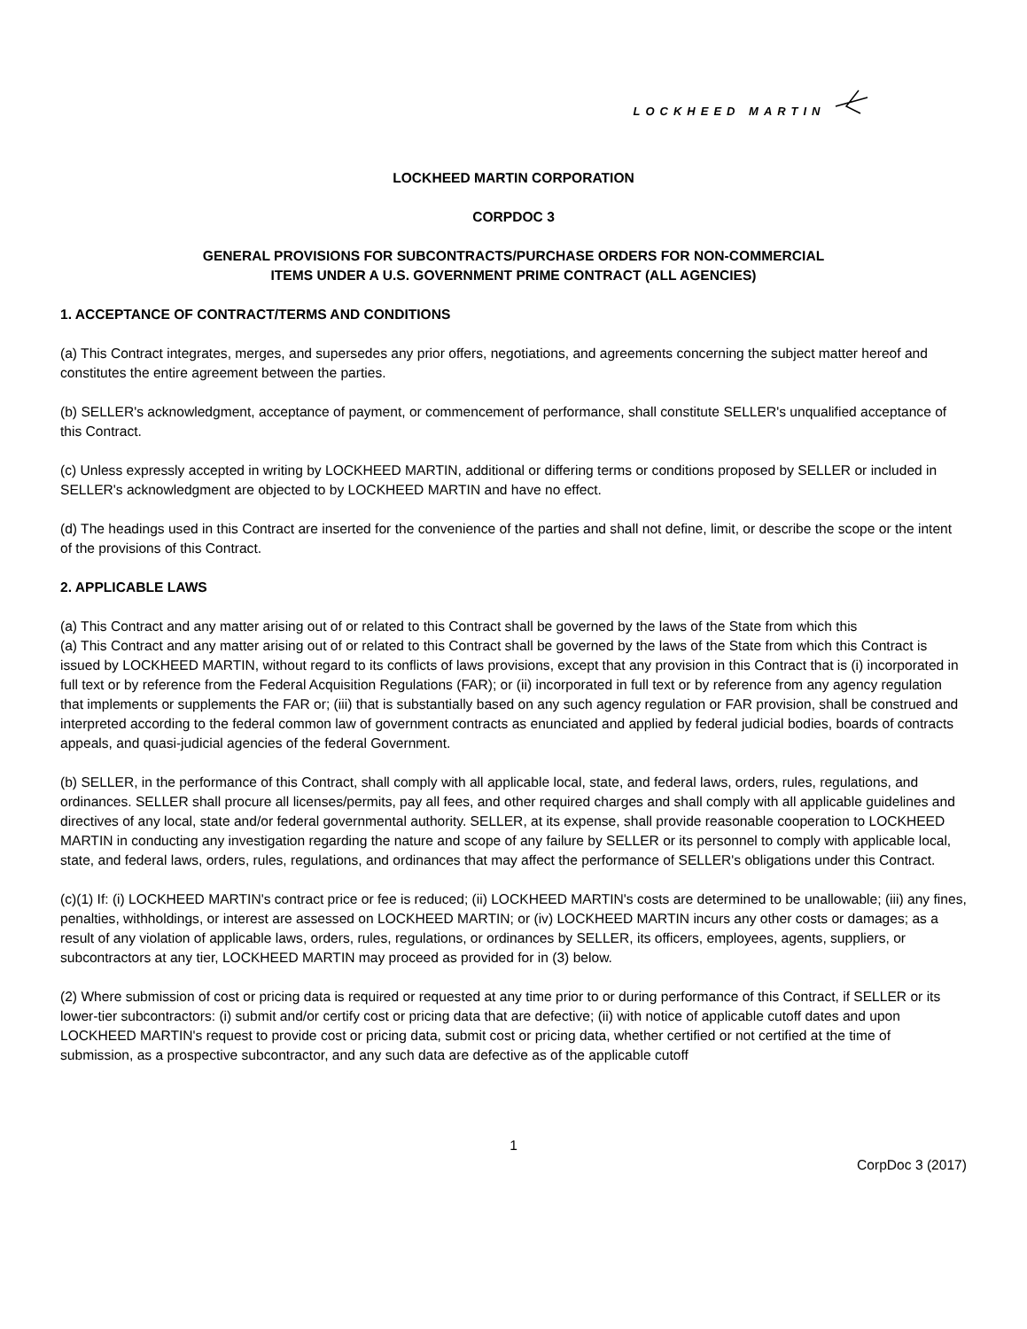LOCKHEED MARTIN
LOCKHEED MARTIN CORPORATION
CORPDOC 3
GENERAL PROVISIONS FOR SUBCONTRACTS/PURCHASE ORDERS FOR NON-COMMERCIAL
ITEMS UNDER A U.S. GOVERNMENT PRIME CONTRACT (ALL AGENCIES)
1. ACCEPTANCE OF CONTRACT/TERMS AND CONDITIONS
(a) This Contract integrates, merges, and supersedes any prior offers, negotiations, and agreements concerning the subject matter hereof and constitutes the entire agreement between the parties.
(b) SELLER's acknowledgment, acceptance of payment, or commencement of performance, shall constitute SELLER's unqualified acceptance of this Contract.
(c) Unless expressly accepted in writing by LOCKHEED MARTIN, additional or differing terms or conditions proposed by SELLER or included in SELLER's acknowledgment are objected to by LOCKHEED MARTIN and have no effect.
(d) The headings used in this Contract are inserted for the convenience of the parties and shall not define, limit, or describe the scope or the intent of the provisions of this Contract.
2. APPLICABLE LAWS
(a) This Contract and any matter arising out of or related to this Contract shall be governed by the laws of the State from which this
(a) This Contract and any matter arising out of or related to this Contract shall be governed by the laws of the State from which this Contract is issued by LOCKHEED MARTIN, without regard to its conflicts of laws provisions, except that any provision in this Contract that is (i) incorporated in full text or by reference from the Federal Acquisition Regulations (FAR); or (ii) incorporated in full text or by reference from any agency regulation that implements or supplements the FAR or; (iii) that is substantially based on any such agency regulation or FAR provision, shall be construed and interpreted according to the federal common law of government contracts as enunciated and applied by federal judicial bodies, boards of contracts appeals, and quasi-judicial agencies of the federal Government.
(b) SELLER, in the performance of this Contract, shall comply with all applicable local, state, and federal laws, orders, rules, regulations, and ordinances. SELLER shall procure all licenses/permits, pay all fees, and other required charges and shall comply with all applicable guidelines and directives of any local, state and/or federal governmental authority. SELLER, at its expense, shall provide reasonable cooperation to LOCKHEED MARTIN in conducting any investigation regarding the nature and scope of any failure by SELLER or its personnel to comply with applicable local, state, and federal laws, orders, rules, regulations, and ordinances that may affect the performance of SELLER's obligations under this Contract.
(c)(1) If: (i) LOCKHEED MARTIN's contract price or fee is reduced; (ii) LOCKHEED MARTIN's costs are determined to be unallowable; (iii) any fines, penalties, withholdings, or interest are assessed on LOCKHEED MARTIN; or (iv) LOCKHEED MARTIN incurs any other costs or damages; as a result of any violation of applicable laws, orders, rules, regulations, or ordinances by SELLER, its officers, employees, agents, suppliers, or subcontractors at any tier, LOCKHEED MARTIN may proceed as provided for in (3) below.
(2) Where submission of cost or pricing data is required or requested at any time prior to or during performance of this Contract, if SELLER or its lower-tier subcontractors: (i) submit and/or certify cost or pricing data that are defective; (ii) with notice of applicable cutoff dates and upon LOCKHEED MARTIN's request to provide cost or pricing data, submit cost or pricing data, whether certified or not certified at the time of submission, as a prospective subcontractor, and any such data are defective as of the applicable cutoff
1
CorpDoc 3 (2017)